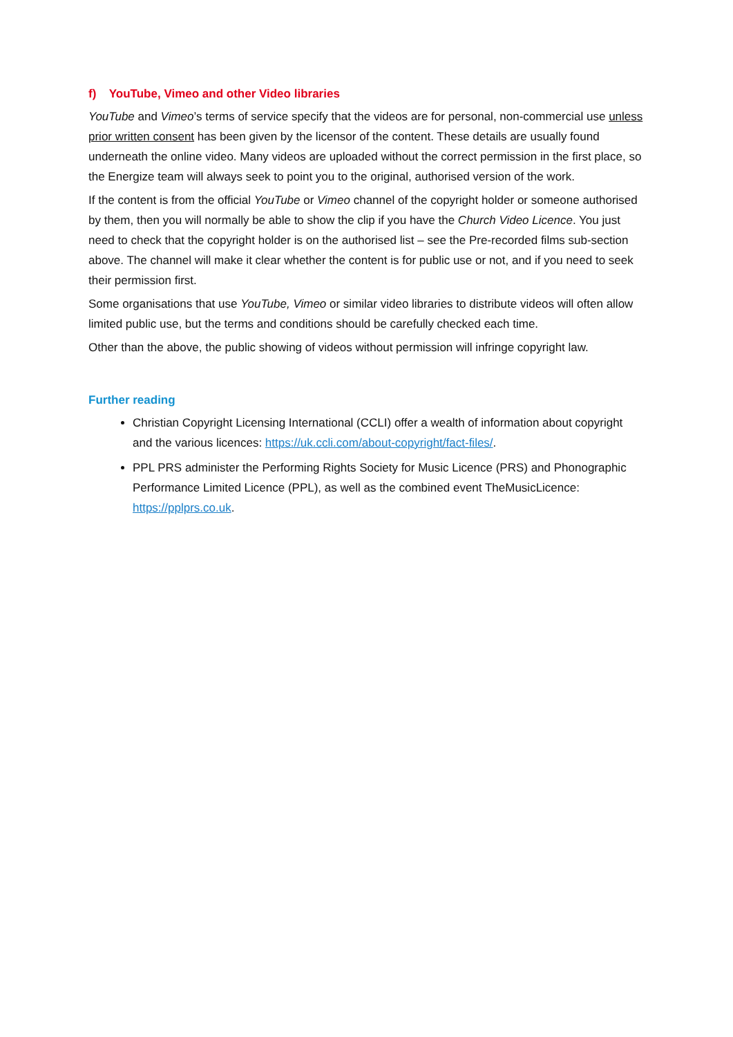f) YouTube, Vimeo and other Video libraries
YouTube and Vimeo’s terms of service specify that the videos are for personal, non-commercial use unless prior written consent has been given by the licensor of the content. These details are usually found underneath the online video. Many videos are uploaded without the correct permission in the first place, so the Energize team will always seek to point you to the original, authorised version of the work.
If the content is from the official YouTube or Vimeo channel of the copyright holder or someone authorised by them, then you will normally be able to show the clip if you have the Church Video Licence. You just need to check that the copyright holder is on the authorised list – see the Pre-recorded films sub-section above. The channel will make it clear whether the content is for public use or not, and if you need to seek their permission first.
Some organisations that use YouTube, Vimeo or similar video libraries to distribute videos will often allow limited public use, but the terms and conditions should be carefully checked each time.
Other than the above, the public showing of videos without permission will infringe copyright law.
Further reading
Christian Copyright Licensing International (CCLI) offer a wealth of information about copyright and the various licences: https://uk.ccli.com/about-copyright/fact-files/.
PPL PRS administer the Performing Rights Society for Music Licence (PRS) and Phonographic Performance Limited Licence (PPL), as well as the combined event TheMusicLicence: https://pplprs.co.uk.